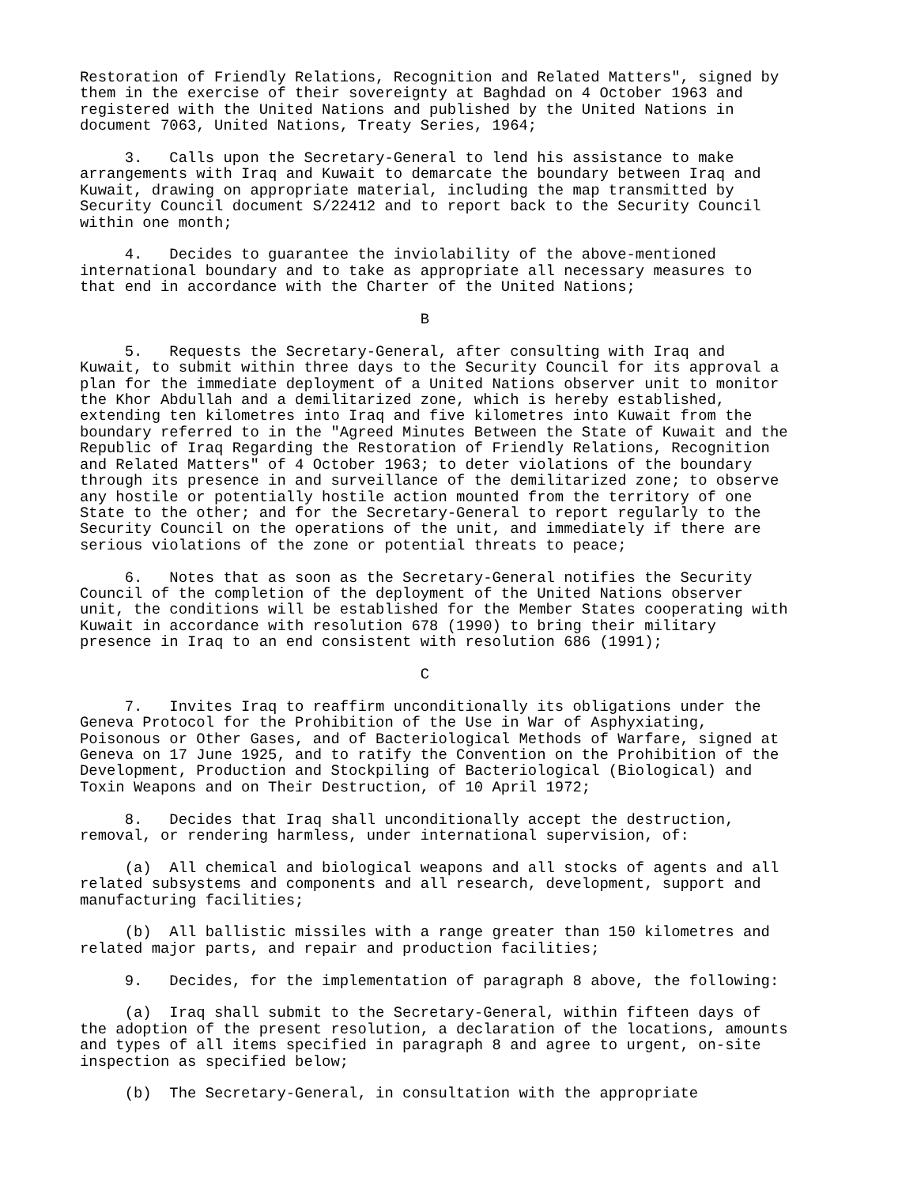Restoration of Friendly Relations, Recognition and Related Matters", signed by
them in the exercise of their sovereignty at Baghdad on 4 October 1963 and
registered with the United Nations and published by the United Nations in
document 7063, United Nations, Treaty Series, 1964;
     3.   Calls upon the Secretary-General to lend his assistance to make
arrangements with Iraq and Kuwait to demarcate the boundary between Iraq and
Kuwait, drawing on appropriate material, including the map transmitted by
Security Council document S/22412 and to report back to the Security Council
within one month;
     4.   Decides to guarantee the inviolability of the above-mentioned
international boundary and to take as appropriate all necessary measures to
that end in accordance with the Charter of the United Nations;
                                      B
     5.   Requests the Secretary-General, after consulting with Iraq and
Kuwait, to submit within three days to the Security Council for its approval a
plan for the immediate deployment of a United Nations observer unit to monitor
the Khor Abdullah and a demilitarized zone, which is hereby established,
extending ten kilometres into Iraq and five kilometres into Kuwait from the
boundary referred to in the "Agreed Minutes Between the State of Kuwait and the
Republic of Iraq Regarding the Restoration of Friendly Relations, Recognition
and Related Matters" of 4 October 1963; to deter violations of the boundary
through its presence in and surveillance of the demilitarized zone; to observe
any hostile or potentially hostile action mounted from the territory of one
State to the other; and for the Secretary-General to report regularly to the
Security Council on the operations of the unit, and immediately if there are
serious violations of the zone or potential threats to peace;
     6.   Notes that as soon as the Secretary-General notifies the Security
Council of the completion of the deployment of the United Nations observer
unit, the conditions will be established for the Member States cooperating with
Kuwait in accordance with resolution 678 (1990) to bring their military
presence in Iraq to an end consistent with resolution 686 (1991);
                                      C
     7.   Invites Iraq to reaffirm unconditionally its obligations under the
Geneva Protocol for the Prohibition of the Use in War of Asphyxiating,
Poisonous or Other Gases, and of Bacteriological Methods of Warfare, signed at
Geneva on 17 June 1925, and to ratify the Convention on the Prohibition of the
Development, Production and Stockpiling of Bacteriological (Biological) and
Toxin Weapons and on Their Destruction, of 10 April 1972;
     8.   Decides that Iraq shall unconditionally accept the destruction,
removal, or rendering harmless, under international supervision, of:
     (a)  All chemical and biological weapons and all stocks of agents and all
related subsystems and components and all research, development, support and
manufacturing facilities;
     (b)  All ballistic missiles with a range greater than 150 kilometres and
related major parts, and repair and production facilities;
     9.   Decides, for the implementation of paragraph 8 above, the following:
     (a)  Iraq shall submit to the Secretary-General, within fifteen days of
the adoption of the present resolution, a declaration of the locations, amounts
and types of all items specified in paragraph 8 and agree to urgent, on-site
inspection as specified below;
     (b)  The Secretary-General, in consultation with the appropriate